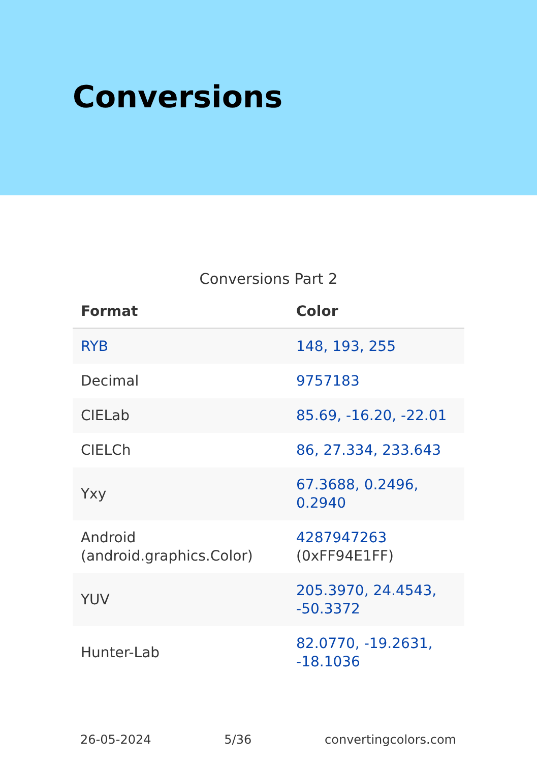Conversions
Conversions Part 2
| Format | Color |
| --- | --- |
| RYB | 148, 193, 255 |
| Decimal | 9757183 |
| CIELab | 85.69, -16.20, -22.01 |
| CIELCh | 86, 27.334, 233.643 |
| Yxy | 67.3688, 0.2496, 0.2940 |
| Android (android.graphics.Color) | 4287947263 (0xFF94E1FF) |
| YUV | 205.3970, 24.4543, -50.3372 |
| Hunter-Lab | 82.0770, -19.2631, -18.1036 |
26-05-2024 5/36 convertingcolors.com